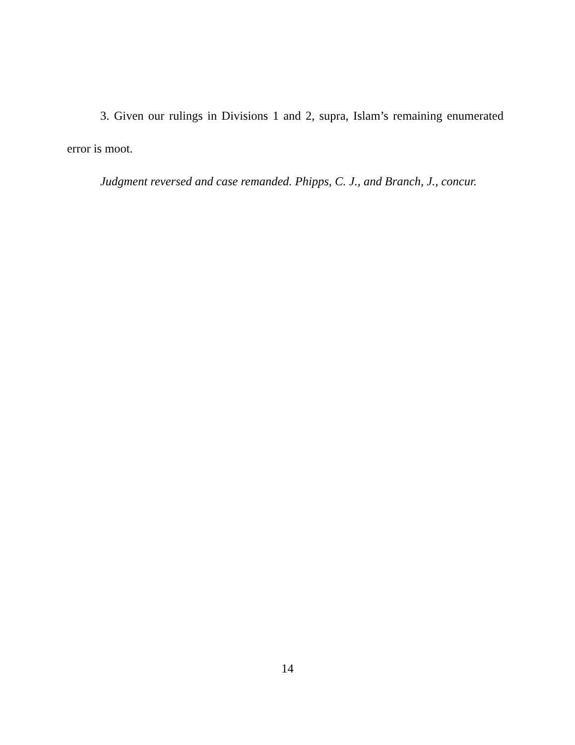3. Given our rulings in Divisions 1 and 2, supra, Islam’s remaining enumerated error is moot.
Judgment reversed and case remanded. Phipps, C. J., and Branch, J., concur.
14